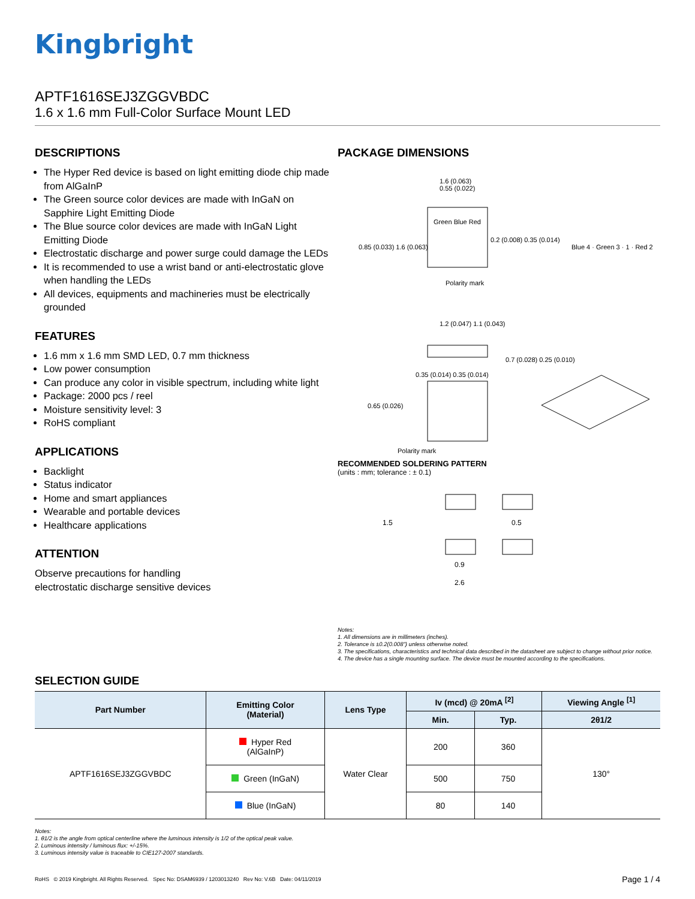Kingbright
APTF1616SEJ3ZGGVBDC
1.6 x 1.6 mm Full-Color Surface Mount LED
DESCRIPTIONS
The Hyper Red device is based on light emitting diode chip made from AlGaInP
The Green source color devices are made with InGaN on Sapphire Light Emitting Diode
The Blue source color devices are made with InGaN Light Emitting Diode
Electrostatic discharge and power surge could damage the LEDs
It is recommended to use a wrist band or anti-electrostatic glove when handling the LEDs
All devices, equipments and machineries must be electrically grounded
FEATURES
1.6 mm x 1.6 mm SMD LED, 0.7 mm thickness
Low power consumption
Can produce any color in visible spectrum, including white light
Package: 2000 pcs / reel
Moisture sensitivity level: 3
RoHS compliant
APPLICATIONS
Backlight
Status indicator
Home and smart appliances
Wearable and portable devices
Healthcare applications
ATTENTION
Observe precautions for handling
electrostatic discharge sensitive devices
PACKAGE DIMENSIONS
1.6 (0.063)
0.55 (0.022)
Green Blue Red
0.85 (0.033) 1.6 (0.063)
0.2 (0.008) 0.35 (0.014)
Polarity mark
Blue 4 · Green 3 · 1 · Red 2
1.2 (0.047) 1.1 (0.043)
0.7 (0.028) 0.25 (0.010)
0.35 (0.014) 0.35 (0.014)
0.65 (0.026)
Polarity mark
RECOMMENDED SOLDERING PATTERN
(units : mm; tolerance : ± 0.1)
1.5 0.5
0.9
2.6
Notes:
1. All dimensions are in millimeters (inches).
2. Tolerance is ±0.2(0.008") unless otherwise noted.
3. The specifications, characteristics and technical data described in the datasheet are subject to change without prior notice.
4. The device has a single mounting surface. The device must be mounted according to the specifications.
SELECTION GUIDE
| Part Number | Emitting Color (Material) | Lens Type | Iv (mcd) @ 20mA <sup>[2]</sup> | | Viewing Angle <sup>[1]</sup> |
| --- | --- | --- | --- | --- | --- |
| | | | Min. | Typ. | 2θ1/2 |
| APTF1616SEJ3ZGGVBDC | Hyper Red (AlGaInP) | Water Clear | 200 | 360 | 130° |
| | Green (InGaN) | | 500 | 750 | |
| | Blue (InGaN) | | 80 | 140 | |
Notes:
1. θ1/2 is the angle from optical centerline where the luminous intensity is 1/2 of the optical peak value.
2. Luminous intensity / luminous flux: +/-15%.
3. Luminous intensity value is traceable to CIE127-2007 standards.
RoHS © 2019 Kingbright. All Rights Reserved. Spec No: DSAM6939 / 1203013240 Rev No: V.6B Date: 04/11/2019 Page 1 / 4